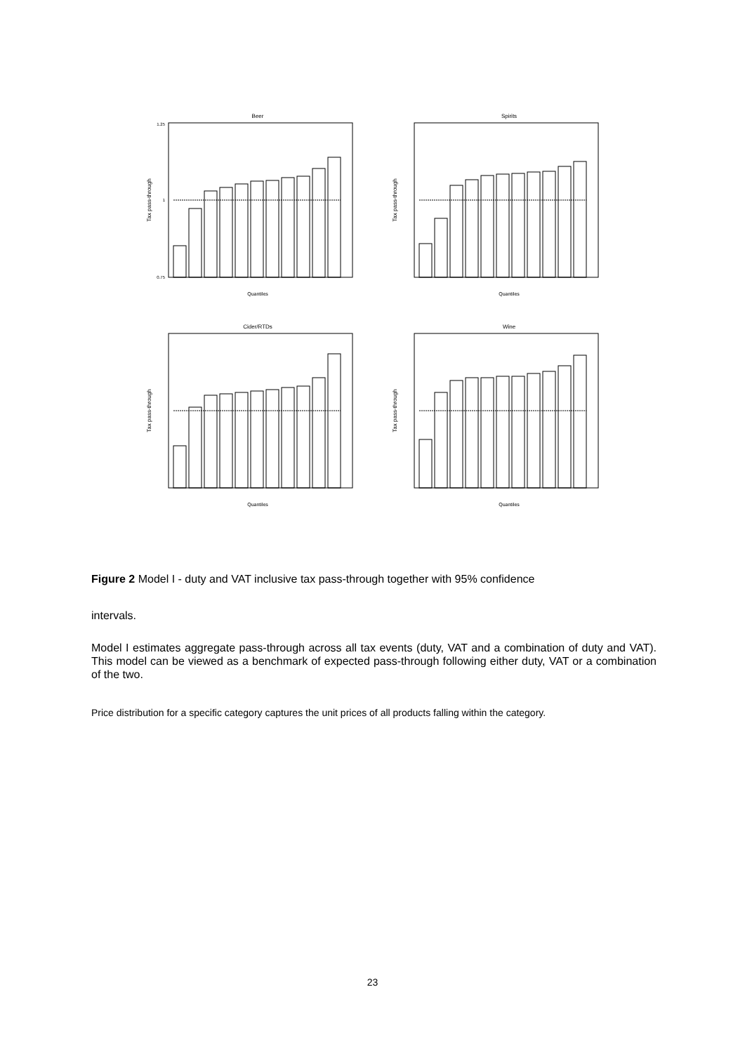Beer
Tax pass-through
1.25
1
0.75
Quantiles
Spirits
Tax pass-through
Quantiles
Cider/RTDs
Tax pass-through
Quantiles
Wine
Tax pass-through
Quantiles
Figure 2 Model I - duty and VAT inclusive tax pass-through together with 95% confidence
intervals.
Model I estimates aggregate pass-through across all tax events (duty, VAT and a combination of duty and VAT). This model can be viewed as a benchmark of expected pass-through following either duty, VAT or a combination of the two.
Price distribution for a specific category captures the unit prices of all products falling within the category.
23